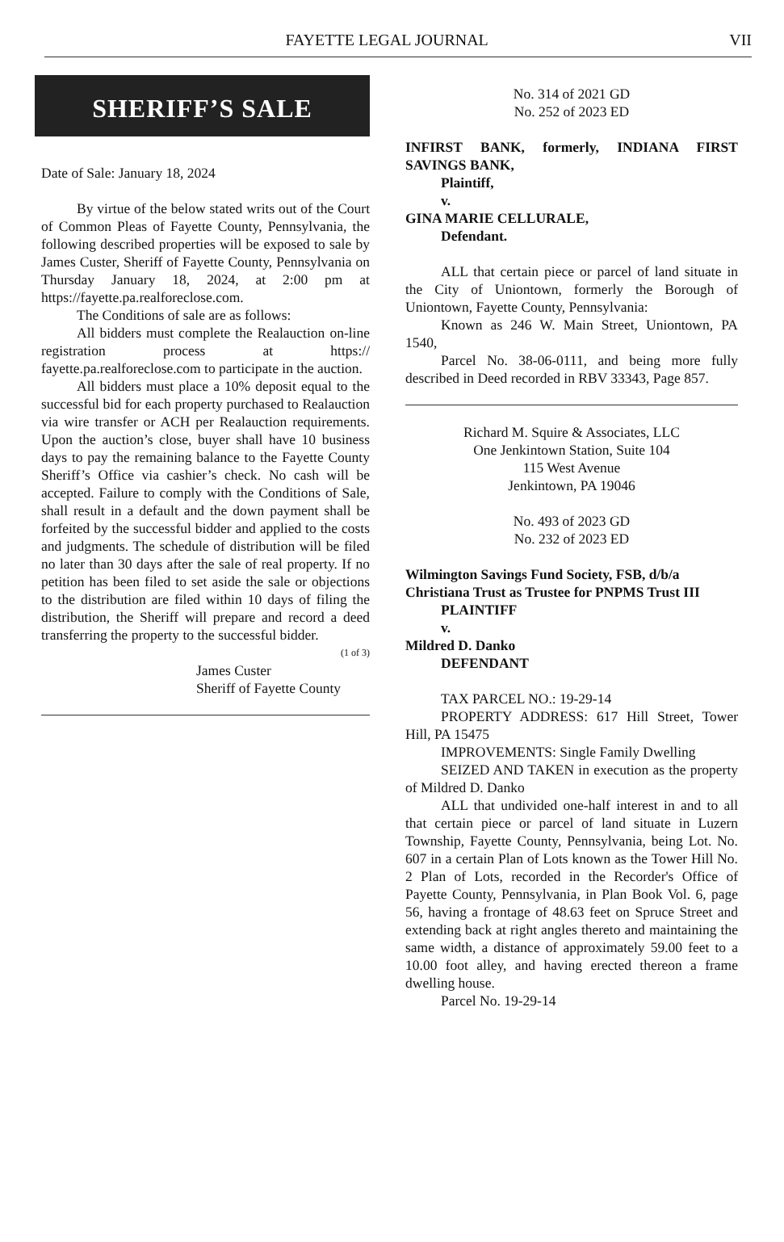FAYETTE LEGAL JOURNAL VII
SHERIFF’S SALE
Date of Sale: January 18, 2024
By virtue of the below stated writs out of the Court of Common Pleas of Fayette County, Pennsylvania, the following described properties will be exposed to sale by James Custer, Sheriff of Fayette County, Pennsylvania on Thursday January 18, 2024, at 2:00 pm at https://fayette.pa.realforeclose.com.
The Conditions of sale are as follows:
All bidders must complete the Realauction on-line registration process at https:// fayette.pa.realforeclose.com to participate in the auction.
All bidders must place a 10% deposit equal to the successful bid for each property purchased to Realauction via wire transfer or ACH per Realauction requirements. Upon the auction’s close, buyer shall have 10 business days to pay the remaining balance to the Fayette County Sheriff’s Office via cashier’s check. No cash will be accepted. Failure to comply with the Conditions of Sale, shall result in a default and the down payment shall be forfeited by the successful bidder and applied to the costs and judgments. The schedule of distribution will be filed no later than 30 days after the sale of real property. If no petition has been filed to set aside the sale or objections to the distribution are filed within 10 days of filing the distribution, the Sheriff will prepare and record a deed transferring the property to the successful bidder. (1 of 3)
James Custer
Sheriff of Fayette County
No. 314 of 2021 GD
No. 252 of 2023 ED
INFIRST BANK, formerly, INDIANA FIRST SAVINGS BANK,
Plaintiff,
v.
GINA MARIE CELLURALE,
Defendant.
ALL that certain piece or parcel of land situate in the City of Uniontown, formerly the Borough of Uniontown, Fayette County, Pennsylvania:
Known as 246 W. Main Street, Uniontown, PA 1540,
Parcel No. 38-06-0111, and being more fully described in Deed recorded in RBV 33343, Page 857.
Richard M. Squire & Associates, LLC
One Jenkintown Station, Suite 104
115 West Avenue
Jenkintown, PA 19046
No. 493 of 2023 GD
No. 232 of 2023 ED
Wilmington Savings Fund Society, FSB, d/b/a Christiana Trust as Trustee for PNPMS Trust III
PLAINTIFF
v.
Mildred D. Danko
DEFENDANT
TAX PARCEL NO.: 19-29-14
PROPERTY ADDRESS: 617 Hill Street, Tower Hill, PA 15475
IMPROVEMENTS: Single Family Dwelling
SEIZED AND TAKEN in execution as the property of Mildred D. Danko
ALL that undivided one-half interest in and to all that certain piece or parcel of land situate in Luzern Township, Fayette County, Pennsylvania, being Lot. No. 607 in a certain Plan of Lots known as the Tower Hill No. 2 Plan of Lots, recorded in the Recorder's Office of Payette County, Pennsylvania, in Plan Book Vol. 6, page 56, having a frontage of 48.63 feet on Spruce Street and extending back at right angles thereto and maintaining the same width, a distance of approximately 59.00 feet to a 10.00 foot alley, and having erected thereon a frame dwelling house.
Parcel No. 19-29-14